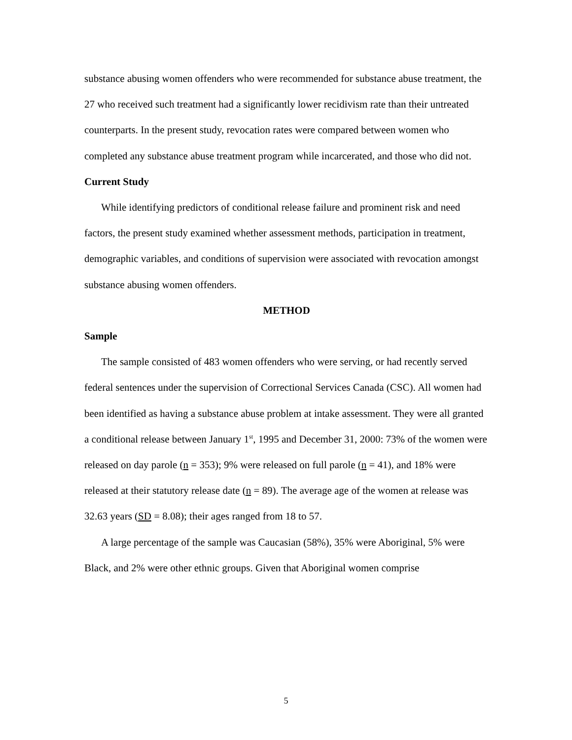substance abusing women offenders who were recommended for substance abuse treatment, the 27 who received such treatment had a significantly lower recidivism rate than their untreated counterparts. In the present study, revocation rates were compared between women who completed any substance abuse treatment program while incarcerated, and those who did not.
Current Study
While identifying predictors of conditional release failure and prominent risk and need factors, the present study examined whether assessment methods, participation in treatment, demographic variables, and conditions of supervision were associated with revocation amongst substance abusing women offenders.
METHOD
Sample
The sample consisted of 483 women offenders who were serving, or had recently served federal sentences under the supervision of Correctional Services Canada (CSC). All women had been identified as having a substance abuse problem at intake assessment. They were all granted a conditional release between January 1<sup>st</sup>, 1995 and December 31, 2000: 73% of the women were released on day parole (n = 353); 9% were released on full parole (n = 41), and 18% were released at their statutory release date (n = 89). The average age of the women at release was 32.63 years (SD = 8.08); their ages ranged from 18 to 57.
A large percentage of the sample was Caucasian (58%), 35% were Aboriginal, 5% were Black, and 2% were other ethnic groups. Given that Aboriginal women comprise
5